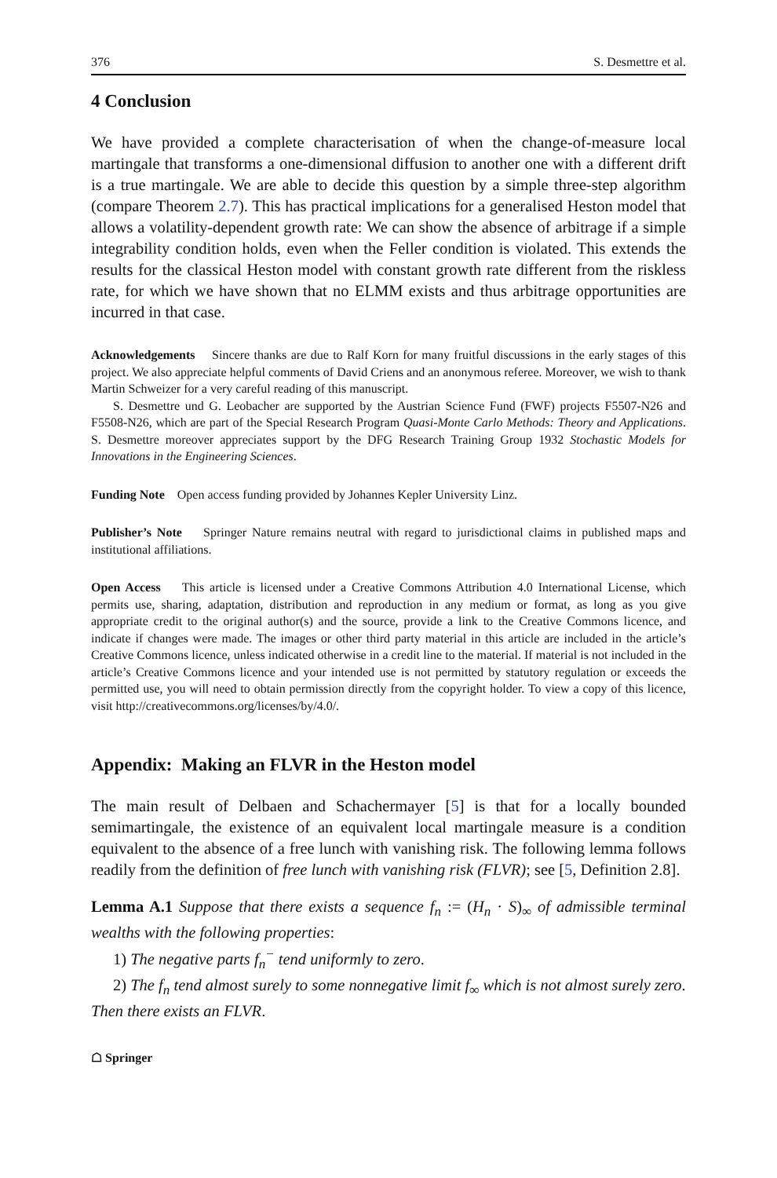376 S. Desmettre et al.
4 Conclusion
We have provided a complete characterisation of when the change-of-measure local martingale that transforms a one-dimensional diffusion to another one with a different drift is a true martingale. We are able to decide this question by a simple three-step algorithm (compare Theorem 2.7). This has practical implications for a generalised Heston model that allows a volatility-dependent growth rate: We can show the absence of arbitrage if a simple integrability condition holds, even when the Feller condition is violated. This extends the results for the classical Heston model with constant growth rate different from the riskless rate, for which we have shown that no ELMM exists and thus arbitrage opportunities are incurred in that case.
Acknowledgements Sincere thanks are due to Ralf Korn for many fruitful discussions in the early stages of this project. We also appreciate helpful comments of David Criens and an anonymous referee. Moreover, we wish to thank Martin Schweizer for a very careful reading of this manuscript.
S. Desmettre und G. Leobacher are supported by the Austrian Science Fund (FWF) projects F5507-N26 and F5508-N26, which are part of the Special Research Program Quasi-Monte Carlo Methods: Theory and Applications. S. Desmettre moreover appreciates support by the DFG Research Training Group 1932 Stochastic Models for Innovations in the Engineering Sciences.
Funding Note Open access funding provided by Johannes Kepler University Linz.
Publisher’s Note Springer Nature remains neutral with regard to jurisdictional claims in published maps and institutional affiliations.
Open Access This article is licensed under a Creative Commons Attribution 4.0 International License, which permits use, sharing, adaptation, distribution and reproduction in any medium or format, as long as you give appropriate credit to the original author(s) and the source, provide a link to the Creative Commons licence, and indicate if changes were made. The images or other third party material in this article are included in the article’s Creative Commons licence, unless indicated otherwise in a credit line to the material. If material is not included in the article’s Creative Commons licence and your intended use is not permitted by statutory regulation or exceeds the permitted use, you will need to obtain permission directly from the copyright holder. To view a copy of this licence, visit http://creativecommons.org/licenses/by/4.0/.
Appendix: Making an FLVR in the Heston model
The main result of Delbaen and Schachermayer [5] is that for a locally bounded semimartingale, the existence of an equivalent local martingale measure is a condition equivalent to the absence of a free lunch with vanishing risk. The following lemma follows readily from the definition of free lunch with vanishing risk (FLVR); see [5, Definition 2.8].
Lemma A.1 Suppose that there exists a sequence f<sub>n</sub> := (H<sub>n</sub> · S)<sub>∞</sub> of admissible terminal wealths with the following properties:
1) The negative parts f<sub>n</sub><sup>−</sup> tend uniformly to zero.
2) The f<sub>n</sub> tend almost surely to some nonnegative limit f<sub>∞</sub> which is not almost surely zero.
Then there exists an FLVR.
☖ Springer